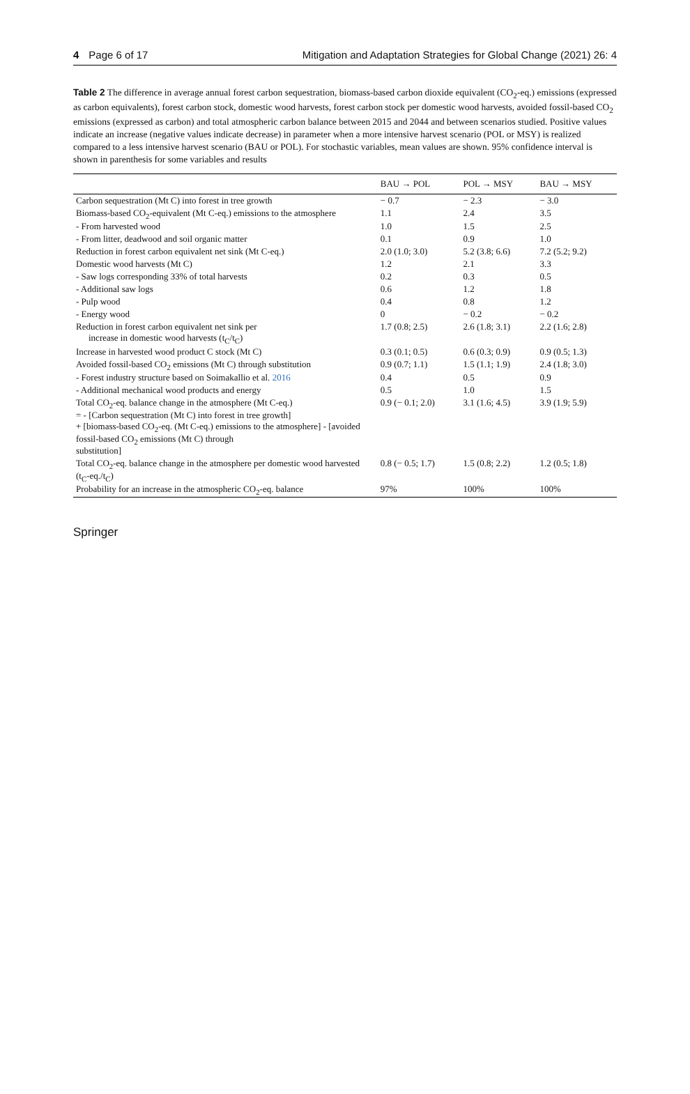4 Page 6 of 17 Mitigation and Adaptation Strategies for Global Change (2021) 26: 4
Table 2 The difference in average annual forest carbon sequestration, biomass-based carbon dioxide equivalent (CO<sub>2</sub>-eq.) emissions (expressed as carbon equivalents), forest carbon stock, domestic wood harvests, forest carbon stock per domestic wood harvests, avoided fossil-based CO<sub>2</sub> emissions (expressed as carbon) and total atmospheric carbon balance between 2015 and 2044 and between scenarios studied. Positive values indicate an increase (negative values indicate decrease) in parameter when a more intensive harvest scenario (POL or MSY) is realized compared to a less intensive harvest scenario (BAU or POL). For stochastic variables, mean values are shown. 95% confidence interval is shown in parenthesis for some variables and results
| | BAU → POL | POL → MSY | BAU → MSY |
| --- | --- | --- | --- |
| Carbon sequestration (Mt C) into forest in tree growth | − 0.7 | − 2.3 | − 3.0 |
| Biomass-based CO<sub>2</sub>-equivalent (Mt C-eq.) emissions to the atmosphere | 1.1 | 2.4 | 3.5 |
| - From harvested wood | 1.0 | 1.5 | 2.5 |
| - From litter, deadwood and soil organic matter | 0.1 | 0.9 | 1.0 |
| Reduction in forest carbon equivalent net sink (Mt C-eq.) | 2.0 (1.0; 3.0) | 5.2 (3.8; 6.6) | 7.2 (5.2; 9.2) |
| Domestic wood harvests (Mt C) | 1.2 | 2.1 | 3.3 |
| - Saw logs corresponding 33% of total harvests | 0.2 | 0.3 | 0.5 |
| - Additional saw logs | 0.6 | 1.2 | 1.8 |
| - Pulp wood | 0.4 | 0.8 | 1.2 |
| - Energy wood | 0 | − 0.2 | − 0.2 |
| Reduction in forest carbon equivalent net sink per increase in domestic wood harvests (t<sub>C</sub>/t<sub>C</sub>) | 1.7 (0.8; 2.5) | 2.6 (1.8; 3.1) | 2.2 (1.6; 2.8) |
| Increase in harvested wood product C stock (Mt C) | 0.3 (0.1; 0.5) | 0.6 (0.3; 0.9) | 0.9 (0.5; 1.3) |
| Avoided fossil-based CO<sub>2</sub> emissions (Mt C) through substitution | 0.9 (0.7; 1.1) | 1.5 (1.1; 1.9) | 2.4 (1.8; 3.0) |
| - Forest industry structure based on Soimakallio et al. 2016 | 0.4 | 0.5 | 0.9 |
| - Additional mechanical wood products and energy | 0.5 | 1.0 | 1.5 |
| Total CO<sub>2</sub>-eq. balance change in the atmosphere (Mt C-eq.) = - [Carbon sequestration (Mt C) into forest in tree growth] + [biomass-based CO<sub>2</sub>-eq. (Mt C-eq.) emissions to the atmosphere] - [avoided fossil-based CO<sub>2</sub> emissions (Mt C) through substitution] | 0.9 (− 0.1; 2.0) | 3.1 (1.6; 4.5) | 3.9 (1.9; 5.9) |
| Total CO<sub>2</sub>-eq. balance change in the atmosphere per domestic wood harvested (t<sub>C</sub>-eq./t<sub>C</sub>) | 0.8 (− 0.5; 1.7) | 1.5 (0.8; 2.2) | 1.2 (0.5; 1.8) |
| Probability for an increase in the atmospheric CO<sub>2</sub>-eq. balance | 97% | 100% | 100% |
Springer